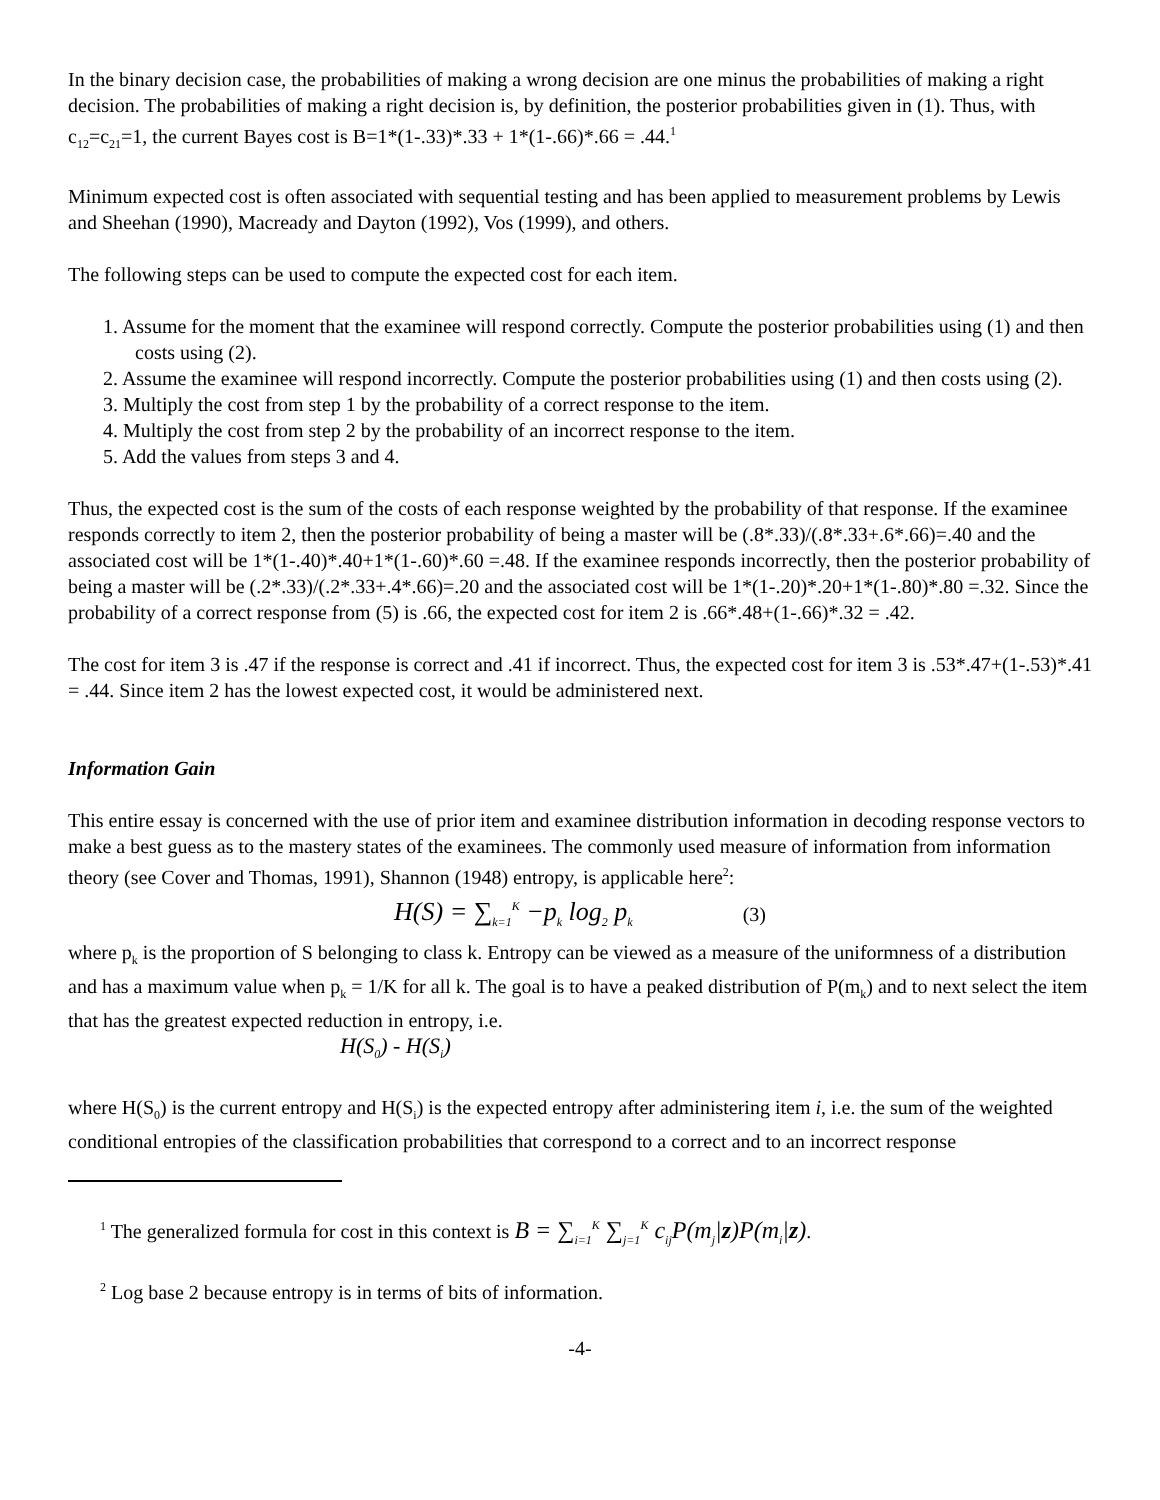In the binary decision case, the probabilities of making a wrong decision are one minus the probabilities of making a right decision. The probabilities of making a right decision is, by definition, the posterior probabilities given in (1). Thus, with c<sub>12</sub>=c<sub>21</sub>=1, the current Bayes cost is B=1*(1-.33)*.33 + 1*(1-.66)*.66 = .44.<sup>1</sup>
Minimum expected cost is often associated with sequential testing and has been applied to measurement problems by Lewis and Sheehan (1990), Macready and Dayton (1992), Vos (1999), and others.
The following steps can be used to compute the expected cost for each item.
1. Assume for the moment that the examinee will respond correctly. Compute the posterior probabilities using (1) and then costs using (2).
2. Assume the examinee will respond incorrectly. Compute the posterior probabilities using (1) and then costs using (2).
3. Multiply the cost from step 1 by the probability of a correct response to the item.
4. Multiply the cost from step 2 by the probability of an incorrect response to the item.
5. Add the values from steps 3 and 4.
Thus, the expected cost is the sum of the costs of each response weighted by the probability of that response. If the examinee responds correctly to item 2, then the posterior probability of being a master will be (.8*.33)/(.8*.33+.6*.66)=.40 and the associated cost will be 1*(1-.40)*.40+1*(1-.60)*.60 =.48. If the examinee responds incorrectly, then the posterior probability of being a master will be (.2*.33)/(.2*.33+.4*.66)=.20 and the associated cost will be 1*(1-.20)*.20+1*(1-.80)*.80 =.32. Since the probability of a correct response from (5) is .66, the expected cost for item 2 is .66*.48+(1-.66)*.32 = .42.
The cost for item 3 is .47 if the response is correct and .41 if incorrect. Thus, the expected cost for item 3 is .53*.47+(1-.53)*.41 = .44. Since item 2 has the lowest expected cost, it would be administered next.
Information Gain
This entire essay is concerned with the use of prior item and examinee distribution information in decoding response vectors to make a best guess as to the mastery states of the examinees. The commonly used measure of information from information theory (see Cover and Thomas, 1991), Shannon (1948) entropy, is applicable here<sup>2</sup>:
H(S) = ∑<sub>k=1</sub><sup>K</sup> −p<sub>k</sub> log<sub>2</sub> p<sub>k</sub> (3)
where p<sub>k</sub> is the proportion of S belonging to class k. Entropy can be viewed as a measure of the uniformness of a distribution and has a maximum value when p<sub>k</sub> = 1/K for all k. The goal is to have a peaked distribution of P(m<sub>k</sub>) and to next select the item that has the greatest expected reduction in entropy, i.e.
H(S<sub>0</sub>) - H(S<sub>i</sub>)
where H(S<sub>0</sub>) is the current entropy and H(S<sub>i</sub>) is the expected entropy after administering item i, i.e. the sum of the weighted conditional entropies of the classification probabilities that correspond to a correct and to an incorrect response
<sup>1</sup> The generalized formula for cost in this context is B = ∑<sub>i=1</sub><sup>K</sup> ∑<sub>j=1</sub><sup>K</sup> c<sub>ij</sub>P(m<sub>j</sub>|z)P(m<sub>i</sub>|z).
<sup>2</sup> Log base 2 because entropy is in terms of bits of information.
-4-